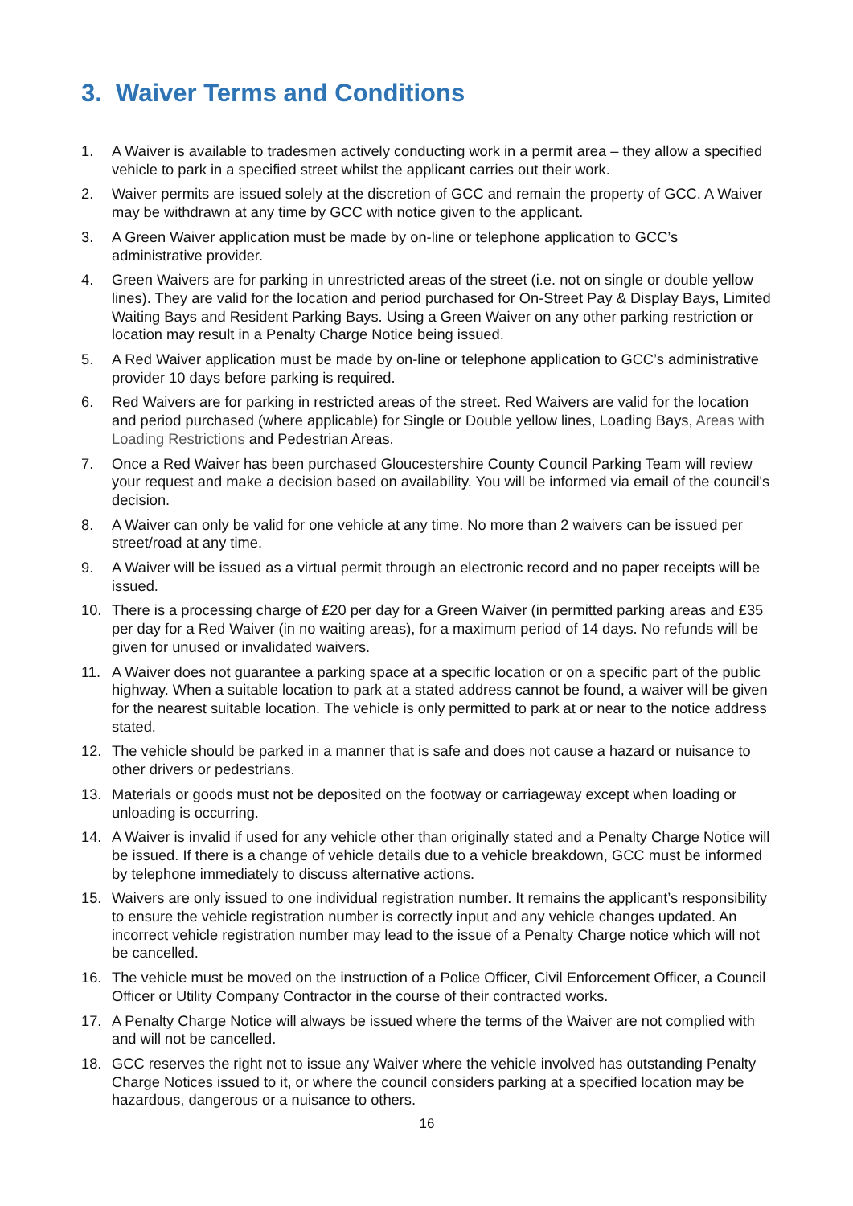3. Waiver Terms and Conditions
1. A Waiver is available to tradesmen actively conducting work in a permit area – they allow a specified vehicle to park in a specified street whilst the applicant carries out their work.
2. Waiver permits are issued solely at the discretion of GCC and remain the property of GCC. A Waiver may be withdrawn at any time by GCC with notice given to the applicant.
3. A Green Waiver application must be made by on-line or telephone application to GCC’s administrative provider.
4. Green Waivers are for parking in unrestricted areas of the street (i.e. not on single or double yellow lines). They are valid for the location and period purchased for On-Street Pay & Display Bays, Limited Waiting Bays and Resident Parking Bays. Using a Green Waiver on any other parking restriction or location may result in a Penalty Charge Notice being issued.
5. A Red Waiver application must be made by on-line or telephone application to GCC’s administrative provider 10 days before parking is required.
6. Red Waivers are for parking in restricted areas of the street. Red Waivers are valid for the location and period purchased (where applicable) for Single or Double yellow lines, Loading Bays, Areas with Loading Restrictions and Pedestrian Areas.
7. Once a Red Waiver has been purchased Gloucestershire County Council Parking Team will review your request and make a decision based on availability. You will be informed via email of the council's decision.
8. A Waiver can only be valid for one vehicle at any time. No more than 2 waivers can be issued per street/road at any time.
9. A Waiver will be issued as a virtual permit through an electronic record and no paper receipts will be issued.
10. There is a processing charge of £20 per day for a Green Waiver (in permitted parking areas and £35 per day for a Red Waiver (in no waiting areas), for a maximum period of 14 days. No refunds will be given for unused or invalidated waivers.
11. A Waiver does not guarantee a parking space at a specific location or on a specific part of the public highway. When a suitable location to park at a stated address cannot be found, a waiver will be given for the nearest suitable location. The vehicle is only permitted to park at or near to the notice address stated.
12. The vehicle should be parked in a manner that is safe and does not cause a hazard or nuisance to other drivers or pedestrians.
13. Materials or goods must not be deposited on the footway or carriageway except when loading or unloading is occurring.
14. A Waiver is invalid if used for any vehicle other than originally stated and a Penalty Charge Notice will be issued. If there is a change of vehicle details due to a vehicle breakdown, GCC must be informed by telephone immediately to discuss alternative actions.
15. Waivers are only issued to one individual registration number. It remains the applicant’s responsibility to ensure the vehicle registration number is correctly input and any vehicle changes updated. An incorrect vehicle registration number may lead to the issue of a Penalty Charge notice which will not be cancelled.
16. The vehicle must be moved on the instruction of a Police Officer, Civil Enforcement Officer, a Council Officer or Utility Company Contractor in the course of their contracted works.
17. A Penalty Charge Notice will always be issued where the terms of the Waiver are not complied with and will not be cancelled.
18. GCC reserves the right not to issue any Waiver where the vehicle involved has outstanding Penalty Charge Notices issued to it, or where the council considers parking at a specified location may be hazardous, dangerous or a nuisance to others.
16